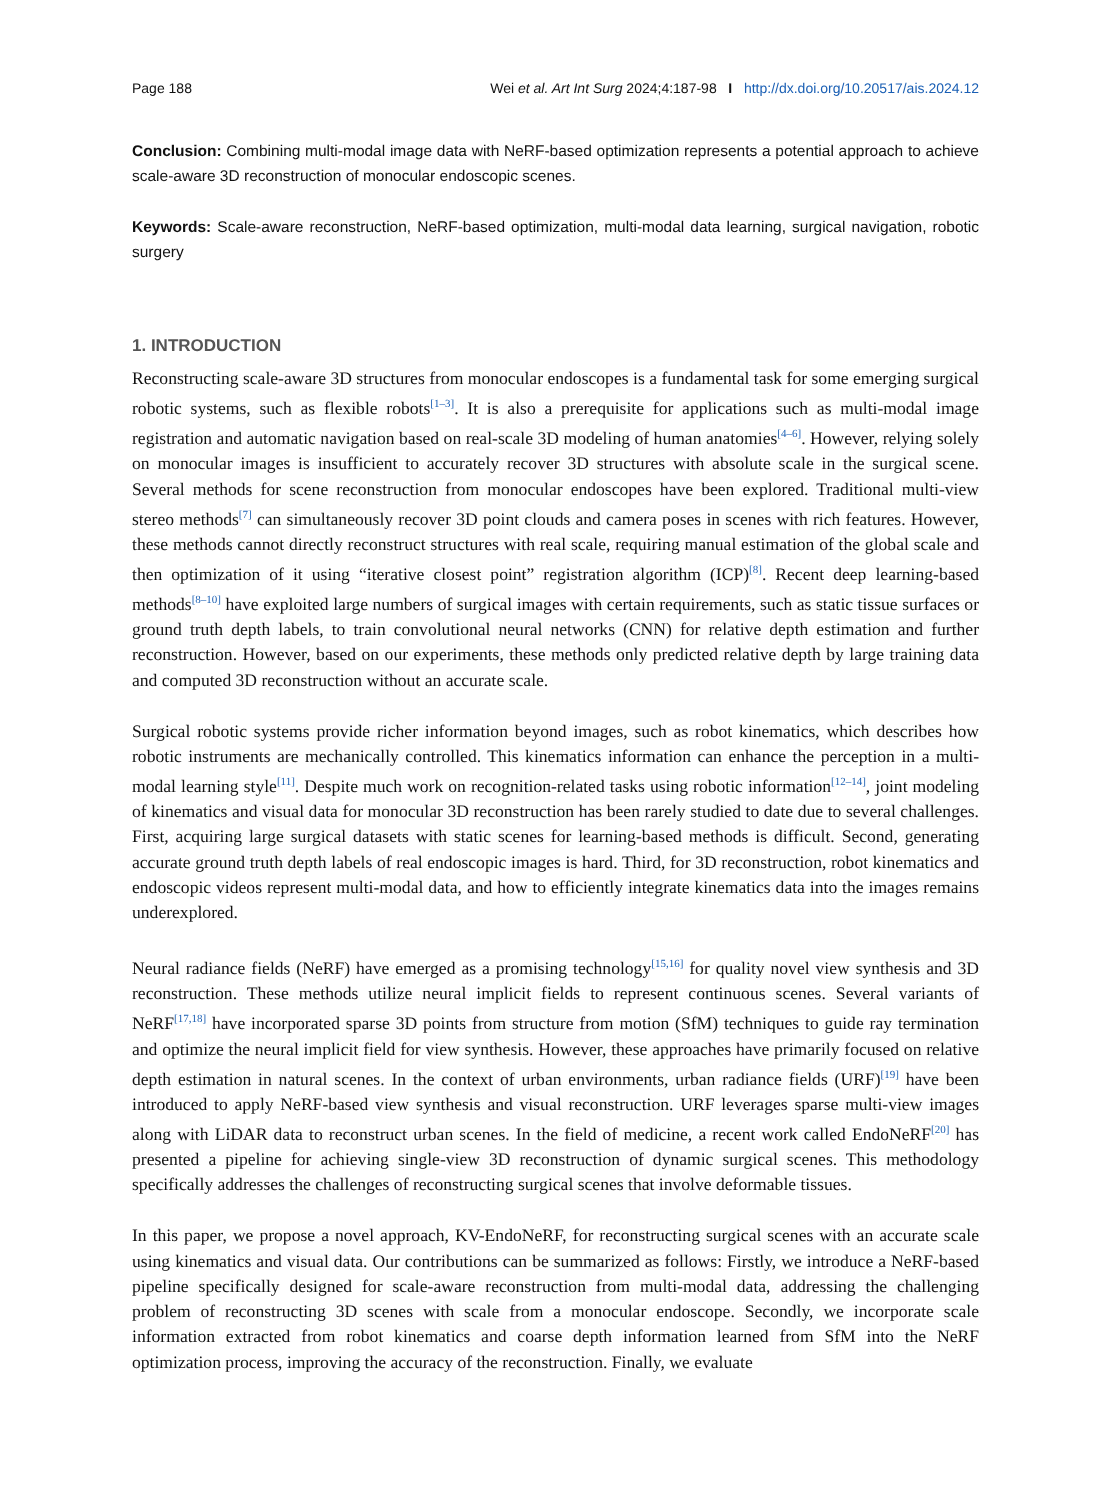Page 188 Wei et al. Art Int Surg 2024;4:187-98 I http://dx.doi.org/10.20517/ais.2024.12
Conclusion: Combining multi-modal image data with NeRF-based optimization represents a potential approach to achieve scale-aware 3D reconstruction of monocular endoscopic scenes.
Keywords: Scale-aware reconstruction, NeRF-based optimization, multi-modal data learning, surgical navigation, robotic surgery
1. INTRODUCTION
Reconstructing scale-aware 3D structures from monocular endoscopes is a fundamental task for some emerging surgical robotic systems, such as flexible robots<sup>[1–3]</sup>. It is also a prerequisite for applications such as multi-modal image registration and automatic navigation based on real-scale 3D modeling of human anatomies<sup>[4–6]</sup>. However, relying solely on monocular images is insufficient to accurately recover 3D structures with absolute scale in the surgical scene. Several methods for scene reconstruction from monocular endoscopes have been explored. Traditional multi-view stereo methods<sup>[7]</sup> can simultaneously recover 3D point clouds and camera poses in scenes with rich features. However, these methods cannot directly reconstruct structures with real scale, requiring manual estimation of the global scale and then optimization of it using “iterative closest point” registration algorithm (ICP)<sup>[8]</sup>. Recent deep learning-based methods<sup>[8–10]</sup> have exploited large numbers of surgical images with certain requirements, such as static tissue surfaces or ground truth depth labels, to train convolutional neural networks (CNN) for relative depth estimation and further reconstruction. However, based on our experiments, these methods only predicted relative depth by large training data and computed 3D reconstruction without an accurate scale.
Surgical robotic systems provide richer information beyond images, such as robot kinematics, which describes how robotic instruments are mechanically controlled. This kinematics information can enhance the perception in a multi-modal learning style<sup>[11]</sup>. Despite much work on recognition-related tasks using robotic information<sup>[12–14]</sup>, joint modeling of kinematics and visual data for monocular 3D reconstruction has been rarely studied to date due to several challenges. First, acquiring large surgical datasets with static scenes for learning-based methods is difficult. Second, generating accurate ground truth depth labels of real endoscopic images is hard. Third, for 3D reconstruction, robot kinematics and endoscopic videos represent multi-modal data, and how to efficiently integrate kinematics data into the images remains underexplored.
Neural radiance fields (NeRF) have emerged as a promising technology<sup>[15,16]</sup> for quality novel view synthesis and 3D reconstruction. These methods utilize neural implicit fields to represent continuous scenes. Several variants of NeRF<sup>[17,18]</sup> have incorporated sparse 3D points from structure from motion (SfM) techniques to guide ray termination and optimize the neural implicit field for view synthesis. However, these approaches have primarily focused on relative depth estimation in natural scenes. In the context of urban environments, urban radiance fields (URF)<sup>[19]</sup> have been introduced to apply NeRF-based view synthesis and visual reconstruction. URF leverages sparse multi-view images along with LiDAR data to reconstruct urban scenes. In the field of medicine, a recent work called EndoNeRF<sup>[20]</sup> has presented a pipeline for achieving single-view 3D reconstruction of dynamic surgical scenes. This methodology specifically addresses the challenges of reconstructing surgical scenes that involve deformable tissues.
In this paper, we propose a novel approach, KV-EndoNeRF, for reconstructing surgical scenes with an accurate scale using kinematics and visual data. Our contributions can be summarized as follows: Firstly, we introduce a NeRF-based pipeline specifically designed for scale-aware reconstruction from multi-modal data, addressing the challenging problem of reconstructing 3D scenes with scale from a monocular endoscope. Secondly, we incorporate scale information extracted from robot kinematics and coarse depth information learned from SfM into the NeRF optimization process, improving the accuracy of the reconstruction. Finally, we evaluate